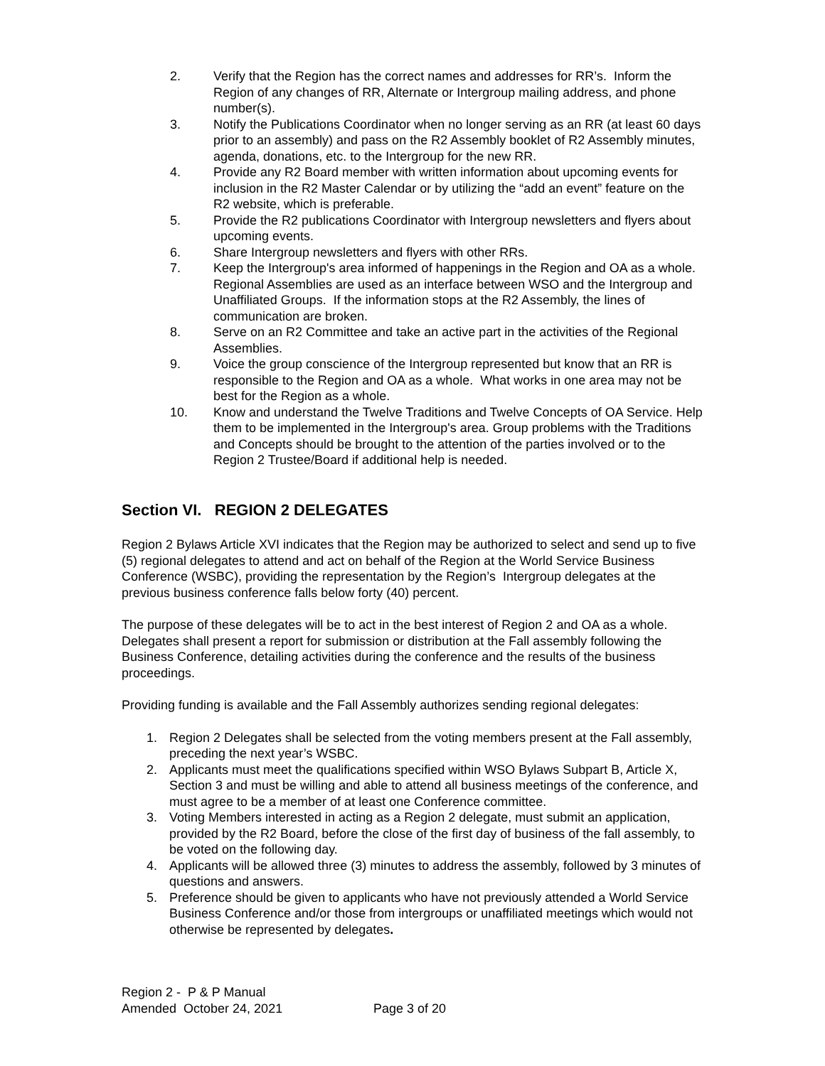2. Verify that the Region has the correct names and addresses for RR’s. Inform the Region of any changes of RR, Alternate or Intergroup mailing address, and phone number(s).
3. Notify the Publications Coordinator when no longer serving as an RR (at least 60 days prior to an assembly) and pass on the R2 Assembly booklet of R2 Assembly minutes, agenda, donations, etc. to the Intergroup for the new RR.
4. Provide any R2 Board member with written information about upcoming events for inclusion in the R2 Master Calendar or by utilizing the “add an event” feature on the R2 website, which is preferable.
5. Provide the R2 publications Coordinator with Intergroup newsletters and flyers about upcoming events.
6. Share Intergroup newsletters and flyers with other RRs.
7. Keep the Intergroup's area informed of happenings in the Region and OA as a whole. Regional Assemblies are used as an interface between WSO and the Intergroup and Unaffiliated Groups. If the information stops at the R2 Assembly, the lines of communication are broken.
8. Serve on an R2 Committee and take an active part in the activities of the Regional Assemblies.
9. Voice the group conscience of the Intergroup represented but know that an RR is responsible to the Region and OA as a whole. What works in one area may not be best for the Region as a whole.
10. Know and understand the Twelve Traditions and Twelve Concepts of OA Service. Help them to be implemented in the Intergroup's area. Group problems with the Traditions and Concepts should be brought to the attention of the parties involved or to the Region 2 Trustee/Board if additional help is needed.
Section VI. REGION 2 DELEGATES
Region 2 Bylaws Article XVI indicates that the Region may be authorized to select and send up to five (5) regional delegates to attend and act on behalf of the Region at the World Service Business Conference (WSBC), providing the representation by the Region’s Intergroup delegates at the previous business conference falls below forty (40) percent.
The purpose of these delegates will be to act in the best interest of Region 2 and OA as a whole. Delegates shall present a report for submission or distribution at the Fall assembly following the Business Conference, detailing activities during the conference and the results of the business proceedings.
Providing funding is available and the Fall Assembly authorizes sending regional delegates:
1. Region 2 Delegates shall be selected from the voting members present at the Fall assembly, preceding the next year’s WSBC.
2. Applicants must meet the qualifications specified within WSO Bylaws Subpart B, Article X, Section 3 and must be willing and able to attend all business meetings of the conference, and must agree to be a member of at least one Conference committee.
3. Voting Members interested in acting as a Region 2 delegate, must submit an application, provided by the R2 Board, before the close of the first day of business of the fall assembly, to be voted on the following day.
4. Applicants will be allowed three (3) minutes to address the assembly, followed by 3 minutes of questions and answers.
5. Preference should be given to applicants who have not previously attended a World Service Business Conference and/or those from intergroups or unaffiliated meetings which would not otherwise be represented by delegates.
Region 2 - P & P Manual
Amended October 24, 2021 Page 3 of 20